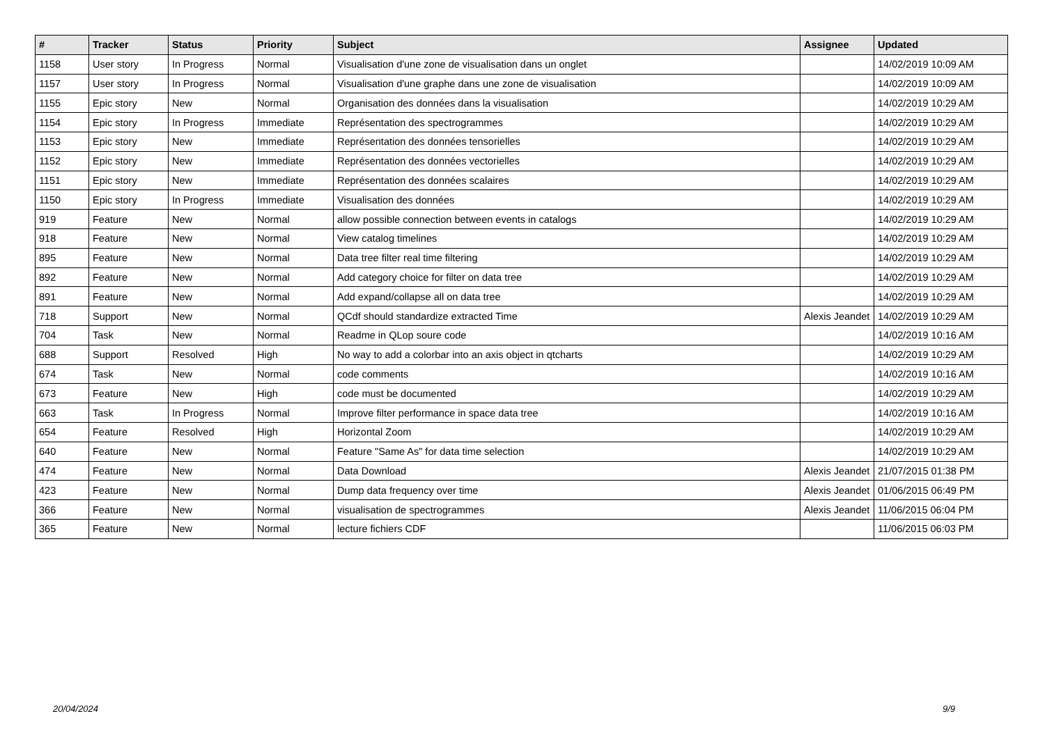| # | Tracker | Status | Priority | Subject | Assignee | Updated |
| --- | --- | --- | --- | --- | --- | --- |
| 1158 | User story | In Progress | Normal | Visualisation d'une zone de visualisation dans un onglet | | 14/02/2019 10:09 AM |
| 1157 | User story | In Progress | Normal | Visualisation d'une graphe dans une zone de visualisation | | 14/02/2019 10:09 AM |
| 1155 | Epic story | New | Normal | Organisation des données dans la visualisation | | 14/02/2019 10:29 AM |
| 1154 | Epic story | In Progress | Immediate | Représentation des spectrogrammes | | 14/02/2019 10:29 AM |
| 1153 | Epic story | New | Immediate | Représentation des données tensorielles | | 14/02/2019 10:29 AM |
| 1152 | Epic story | New | Immediate | Représentation des données vectorielles | | 14/02/2019 10:29 AM |
| 1151 | Epic story | New | Immediate | Représentation des données scalaires | | 14/02/2019 10:29 AM |
| 1150 | Epic story | In Progress | Immediate | Visualisation des données | | 14/02/2019 10:29 AM |
| 919 | Feature | New | Normal | allow possible connection between events in catalogs | | 14/02/2019 10:29 AM |
| 918 | Feature | New | Normal | View catalog timelines | | 14/02/2019 10:29 AM |
| 895 | Feature | New | Normal | Data tree filter real time filtering | | 14/02/2019 10:29 AM |
| 892 | Feature | New | Normal | Add category choice for filter on data tree | | 14/02/2019 10:29 AM |
| 891 | Feature | New | Normal | Add expand/collapse all on data tree | | 14/02/2019 10:29 AM |
| 718 | Support | New | Normal | QCdf should standardize extracted Time | Alexis Jeandet | 14/02/2019 10:29 AM |
| 704 | Task | New | Normal | Readme in QLop soure code | | 14/02/2019 10:16 AM |
| 688 | Support | Resolved | High | No way to add a colorbar into an axis object in qtcharts | | 14/02/2019 10:29 AM |
| 674 | Task | New | Normal | code comments | | 14/02/2019 10:16 AM |
| 673 | Feature | New | High | code must be documented | | 14/02/2019 10:29 AM |
| 663 | Task | In Progress | Normal | Improve filter performance in space data tree | | 14/02/2019 10:16 AM |
| 654 | Feature | Resolved | High | Horizontal Zoom | | 14/02/2019 10:29 AM |
| 640 | Feature | New | Normal | Feature "Same As" for data time selection | | 14/02/2019 10:29 AM |
| 474 | Feature | New | Normal | Data Download | Alexis Jeandet | 21/07/2015 01:38 PM |
| 423 | Feature | New | Normal | Dump data frequency over time | Alexis Jeandet | 01/06/2015 06:49 PM |
| 366 | Feature | New | Normal | visualisation de spectrogrammes | Alexis Jeandet | 11/06/2015 06:04 PM |
| 365 | Feature | New | Normal | lecture fichiers CDF | | 11/06/2015 06:03 PM |
20/04/2024 9/9